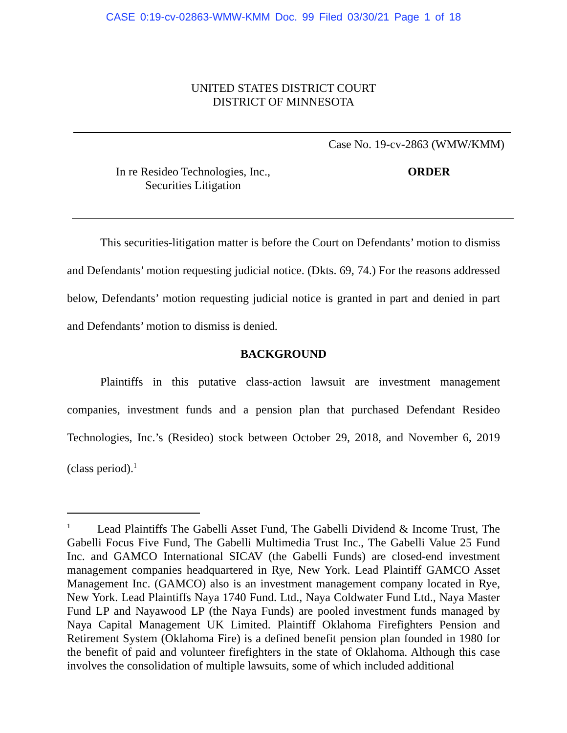CASE 0:19-cv-02863-WMW-KMM Doc. 99 Filed 03/30/21 Page 1 of 18
UNITED STATES DISTRICT COURT
DISTRICT OF MINNESOTA
Case No. 19-cv-2863 (WMW/KMM)
In re Resideo Technologies, Inc.,
Securities Litigation
ORDER
This securities-litigation matter is before the Court on Defendants’ motion to dismiss and Defendants’ motion requesting judicial notice. (Dkts. 69, 74.) For the reasons addressed below, Defendants’ motion requesting judicial notice is granted in part and denied in part and Defendants’ motion to dismiss is denied.
BACKGROUND
Plaintiffs in this putative class-action lawsuit are investment management companies, investment funds and a pension plan that purchased Defendant Resideo Technologies, Inc.’s (Resideo) stock between October 29, 2018, and November 6, 2019 (class period).<sup>1</sup>
<sup>1</sup> Lead Plaintiffs The Gabelli Asset Fund, The Gabelli Dividend & Income Trust, The Gabelli Focus Five Fund, The Gabelli Multimedia Trust Inc., The Gabelli Value 25 Fund Inc. and GAMCO International SICAV (the Gabelli Funds) are closed-end investment management companies headquartered in Rye, New York. Lead Plaintiff GAMCO Asset Management Inc. (GAMCO) also is an investment management company located in Rye, New York. Lead Plaintiffs Naya 1740 Fund. Ltd., Naya Coldwater Fund Ltd., Naya Master Fund LP and Nayawood LP (the Naya Funds) are pooled investment funds managed by Naya Capital Management UK Limited. Plaintiff Oklahoma Firefighters Pension and Retirement System (Oklahoma Fire) is a defined benefit pension plan founded in 1980 for the benefit of paid and volunteer firefighters in the state of Oklahoma. Although this case involves the consolidation of multiple lawsuits, some of which included additional